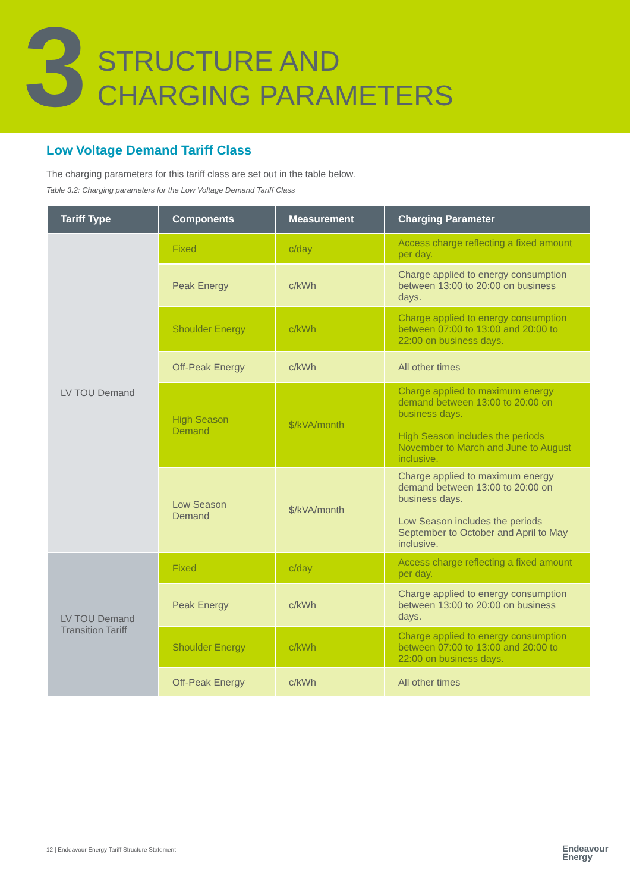3
STRUCTURE AND
CHARGING PARAMETERS
Low Voltage Demand Tariff Class
The charging parameters for this tariff class are set out in the table below.
Table 3.2: Charging parameters for the Low Voltage Demand Tariff Class
| Tariff Type | Components | Measurement | Charging Parameter |
| --- | --- | --- | --- |
| LV TOU Demand | Fixed | c/day | Access charge reflecting a fixed amount per day. |
| | Peak Energy | c/kWh | Charge applied to energy consumption between 13:00 to 20:00 on business days. |
| | Shoulder Energy | c/kWh | Charge applied to energy consumption between 07:00 to 13:00 and 20:00 to 22:00 on business days. |
| | Off-Peak Energy | c/kWh | All other times |
| | High Season Demand | $/kVA/month | Charge applied to maximum energy demand between 13:00 to 20:00 on business days. High Season includes the periods November to March and June to August inclusive. |
| | Low Season Demand | $/kVA/month | Charge applied to maximum energy demand between 13:00 to 20:00 on business days. Low Season includes the periods September to October and April to May inclusive. |
| LV TOU Demand Transition Tariff | Fixed | c/day | Access charge reflecting a fixed amount per day. |
| | Peak Energy | c/kWh | Charge applied to energy consumption between 13:00 to 20:00 on business days. |
| | Shoulder Energy | c/kWh | Charge applied to energy consumption between 07:00 to 13:00 and 20:00 to 22:00 on business days. |
| | Off-Peak Energy | c/kWh | All other times |
12 | Endeavour Energy Tariff Structure Statement
Endeavour
Energy